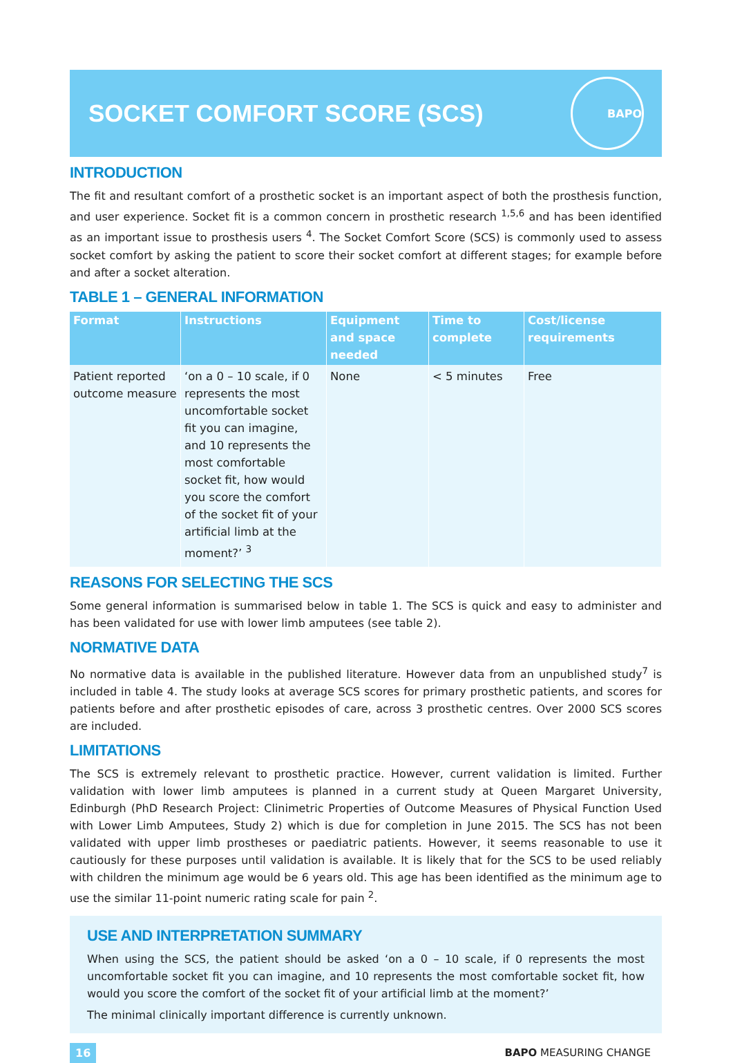SOCKET COMFORT SCORE (SCS)
BAPO
INTRODUCTION
The fit and resultant comfort of a prosthetic socket is an important aspect of both the prosthesis function, and user experience. Socket fit is a common concern in prosthetic research <sup>1,5,6</sup> and has been identified as an important issue to prosthesis users <sup>4</sup>. The Socket Comfort Score (SCS) is commonly used to assess socket comfort by asking the patient to score their socket comfort at different stages; for example before and after a socket alteration.
TABLE 1 – GENERAL INFORMATION
| Format | Instructions | Equipment and space needed | Time to complete | Cost/license requirements |
| --- | --- | --- | --- | --- |
| Patient reported outcome measure | ‘on a 0 – 10 scale, if 0 represents the most uncomfortable socket fit you can imagine, and 10 represents the most comfortable socket fit, how would you score the comfort of the socket fit of your artificial limb at the moment?’ <sup>3</sup> | None | < 5 minutes | Free |
REASONS FOR SELECTING THE SCS
Some general information is summarised below in table 1. The SCS is quick and easy to administer and has been validated for use with lower limb amputees (see table 2).
NORMATIVE DATA
No normative data is available in the published literature. However data from an unpublished study<sup>7</sup> is included in table 4. The study looks at average SCS scores for primary prosthetic patients, and scores for patients before and after prosthetic episodes of care, across 3 prosthetic centres. Over 2000 SCS scores are included.
LIMITATIONS
The SCS is extremely relevant to prosthetic practice. However, current validation is limited. Further validation with lower limb amputees is planned in a current study at Queen Margaret University, Edinburgh (PhD Research Project: Clinimetric Properties of Outcome Measures of Physical Function Used with Lower Limb Amputees, Study 2) which is due for completion in June 2015. The SCS has not been validated with upper limb prostheses or paediatric patients. However, it seems reasonable to use it cautiously for these purposes until validation is available. It is likely that for the SCS to be used reliably with children the minimum age would be 6 years old. This age has been identified as the minimum age to use the similar 11-point numeric rating scale for pain <sup>2</sup>.
USE AND INTERPRETATION SUMMARY
When using the SCS, the patient should be asked ‘on a 0 – 10 scale, if 0 represents the most uncomfortable socket fit you can imagine, and 10 represents the most comfortable socket fit, how would you score the comfort of the socket fit of your artificial limb at the moment?’
The minimal clinically important difference is currently unknown.
16 BAPO MEASURING CHANGE